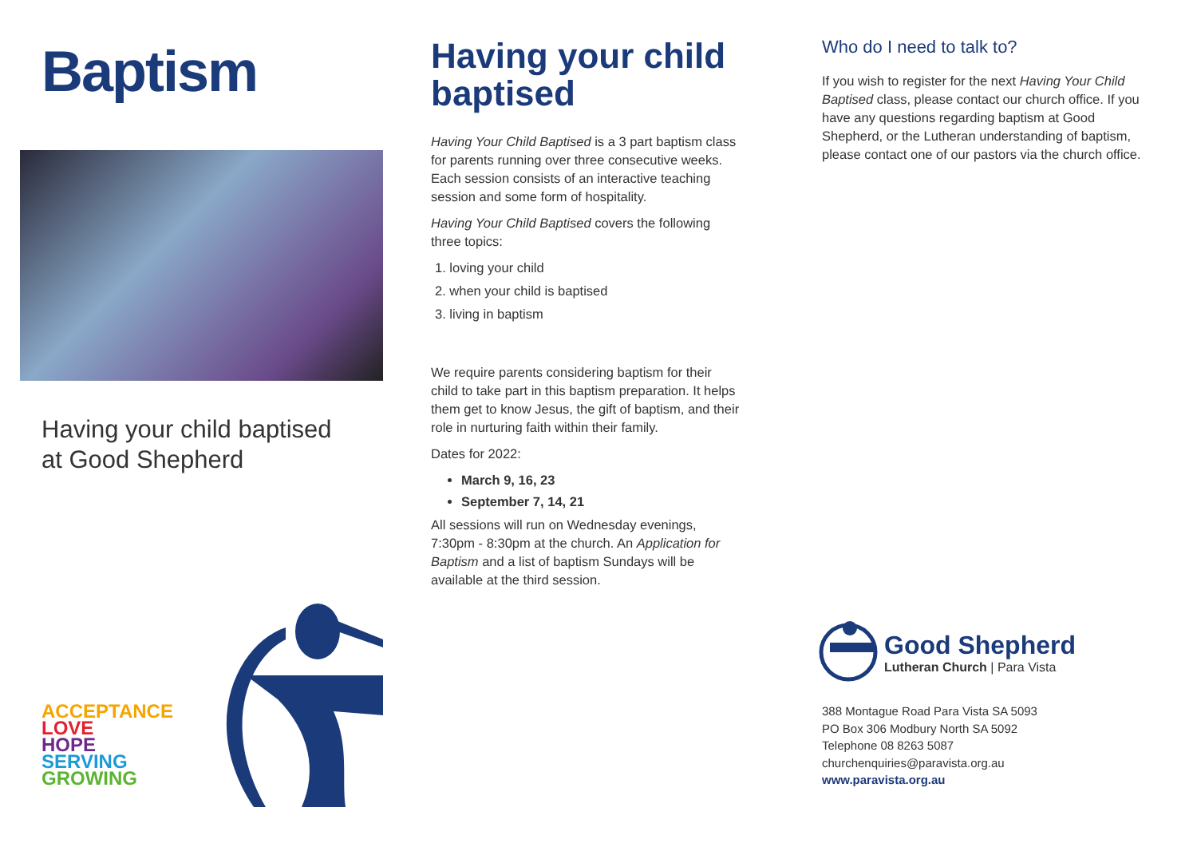Baptism
Having your child baptised
at Good Shepherd
ACCEPTANCE
LOVE
HOPE
SERVING
GROWING
Having your child baptised
Having Your Child Baptised is a 3 part baptism class for parents running over three consecutive weeks. Each session consists of an interactive teaching session and some form of hospitality.
Having Your Child Baptised covers the following three topics:
1. loving your child
2. when your child is baptised
3. living in baptism
We require parents considering baptism for their child to take part in this baptism preparation. It helps them get to know Jesus, the gift of baptism, and their role in nurturing faith within their family.
Dates for 2022:
March 9, 16, 23
September 7, 14, 21
All sessions will run on Wednesday evenings, 7:30pm - 8:30pm at the church. An Application for Baptism and a list of baptism Sundays will be available at the third session.
Who do I need to talk to?
If you wish to register for the next Having Your Child Baptised class, please contact our church office. If you have any questions regarding baptism at Good Shepherd, or the Lutheran understanding of baptism, please contact one of our pastors via the church office.
Good Shepherd
Lutheran Church | Para Vista
388 Montague Road Para Vista SA 5093
PO Box 306 Modbury North SA 5092
Telephone 08 8263 5087
churchenquiries@paravista.org.au
www.paravista.org.au